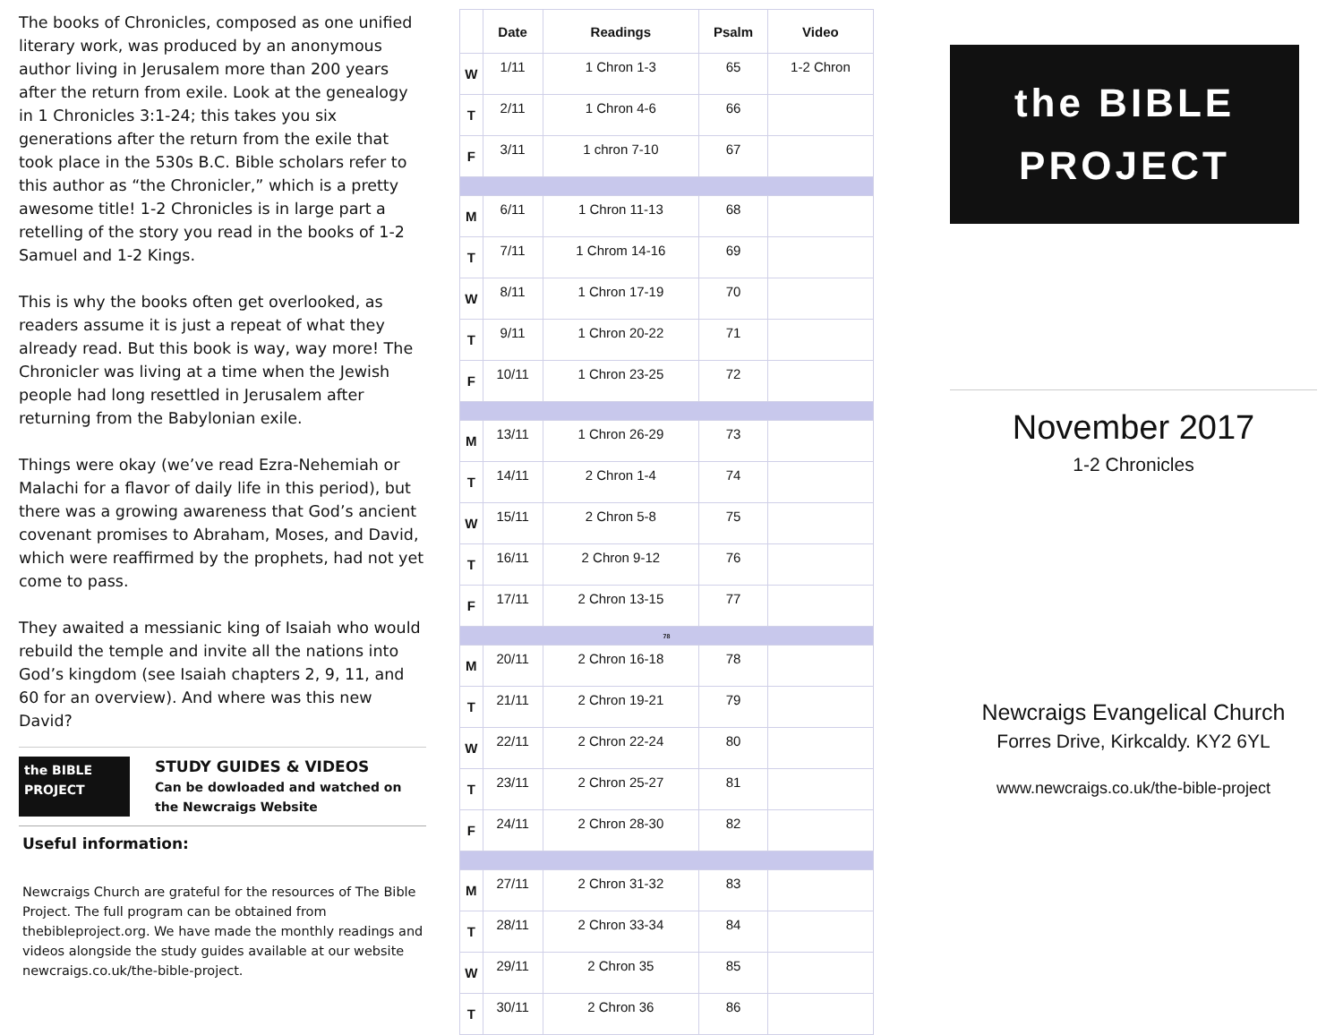The books of Chronicles, composed as one unified literary work, was produced by an anonymous author living in Jerusalem more than 200 years after the return from exile. Look at the genealogy in 1 Chronicles 3:1-24; this takes you six generations after the return from the exile that took place in the 530s B.C. Bible scholars refer to this author as “the Chronicler,” which is a pretty awesome title! 1-2 Chronicles is in large part a retelling of the story you read in the books of 1-2 Samuel and 1-2 Kings.
This is why the books often get overlooked, as readers assume it is just a repeat of what they already read. But this book is way, way more! The Chronicler was living at a time when the Jewish people had long resettled in Jerusalem after returning from the Babylonian exile.
Things were okay (we’ve read Ezra-Nehemiah or Malachi for a flavor of daily life in this period), but there was a growing awareness that God’s ancient covenant promises to Abraham, Moses, and David, which were reaffirmed by the prophets, had not yet come to pass.
They awaited a messianic king of Isaiah who would rebuild the temple and invite all the nations into God’s kingdom (see Isaiah chapters 2, 9, 11, and 60 for an overview). And where was this new David?
the BIBLE
PROJECT
STUDY GUIDES & VIDEOS
Can be dowloaded and watched on
the Newcraigs Website
Useful information:
Newcraigs Church are grateful for the resources of The Bible Project. The full program can be obtained from thebibleproject.org. We have made the monthly readings and videos alongside the study guides available at our website newcraigs.co.uk/the-bible-project.
| | Date | Readings | Psalm | Video |
| --- | --- | --- | --- | --- |
| W | 1/11 | 1 Chron 1-3 | 65 | 1-2 Chron |
| T | 2/11 | 1 Chron 4-6 | 66 | |
| F | 3/11 | 1 chron 7-10 | 67 | |
| M | 6/11 | 1 Chron 11-13 | 68 | |
| T | 7/11 | 1 Chrom 14-16 | 69 | |
| W | 8/11 | 1 Chron 17-19 | 70 | |
| T | 9/11 | 1 Chron 20-22 | 71 | |
| F | 10/11 | 1 Chron 23-25 | 72 | |
| M | 13/11 | 1 Chron 26-29 | 73 | |
| T | 14/11 | 2 Chron 1-4 | 74 | |
| W | 15/11 | 2 Chron 5-8 | 75 | |
| T | 16/11 | 2 Chron 9-12 | 76 | |
| F | 17/11 | 2 Chron 13-15 | 77 | |
| 78 | | | | |
| M | 20/11 | 2 Chron 16-18 | 78 | |
| T | 21/11 | 2 Chron 19-21 | 79 | |
| W | 22/11 | 2 Chron 22-24 | 80 | |
| T | 23/11 | 2 Chron 25-27 | 81 | |
| F | 24/11 | 2 Chron 28-30 | 82 | |
| M | 27/11 | 2 Chron 31-32 | 83 | |
| T | 28/11 | 2 Chron 33-34 | 84 | |
| W | 29/11 | 2 Chron 35 | 85 | |
| T | 30/11 | 2 Chron 36 | 86 | |
the BIBLE
PROJECT
November 2017
1-2 Chronicles
Newcraigs Evangelical Church
Forres Drive, Kirkcaldy. KY2 6YL
www.newcraigs.co.uk/the-bible-project